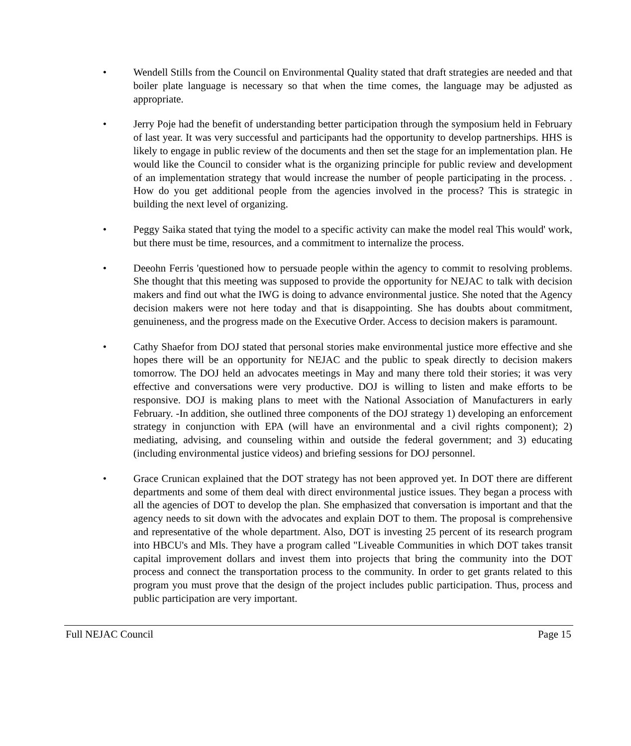• Wendell Stills from the Council on Environmental Quality stated that draft strategies are needed and that boiler plate language is necessary so that when the time comes, the language may be adjusted as appropriate.
• Jerry Poje had the benefit of understanding better participation through the symposium held in February of last year. It was very successful and participants had the opportunity to develop partnerships. HHS is likely to engage in public review of the documents and then set the stage for an implementation plan. He would like the Council to consider what is the organizing principle for public review and development of an implementation strategy that would increase the number of people participating in the process. . How do you get additional people from the agencies involved in the process? This is strategic in building the next level of organizing.
• Peggy Saika stated that tying the model to a specific activity can make the model real This would' work, but there must be time, resources, and a commitment to internalize the process.
• Deeohn Ferris 'questioned how to persuade people within the agency to commit to resolving problems. She thought that this meeting was supposed to provide the opportunity for NEJAC to talk with decision makers and find out what the IWG is doing to advance environmental justice. She noted that the Agency decision makers were not here today and that is disappointing. She has doubts about commitment, genuineness, and the progress made on the Executive Order. Access to decision makers is paramount.
• Cathy Shaefor from DOJ stated that personal stories make environmental justice more effective and she hopes there will be an opportunity for NEJAC and the public to speak directly to decision makers tomorrow. The DOJ held an advocates meetings in May and many there told their stories; it was very effective and conversations were very productive. DOJ is willing to listen and make efforts to be responsive. DOJ is making plans to meet with the National Association of Manufacturers in early February. -In addition, she outlined three components of the DOJ strategy 1) developing an enforcement strategy in conjunction with EPA (will have an environmental and a civil rights component); 2) mediating, advising, and counseling within and outside the federal government; and 3) educating (including environmental justice videos) and briefing sessions for DOJ personnel.
• Grace Crunican explained that the DOT strategy has not been approved yet. In DOT there are different departments and some of them deal with direct environmental justice issues. They began a process with all the agencies of DOT to develop the plan. She emphasized that conversation is important and that the agency needs to sit down with the advocates and explain DOT to them. The proposal is comprehensive and representative of the whole department. Also, DOT is investing 25 percent of its research program into HBCU's and Mls. They have a program called "Liveable Communities in which DOT takes transit capital improvement dollars and invest them into projects that bring the community into the DOT process and connect the transportation process to the community. In order to get grants related to this program you must prove that the design of the project includes public participation. Thus, process and public participation are very important.
Full NEJAC Council Page 15